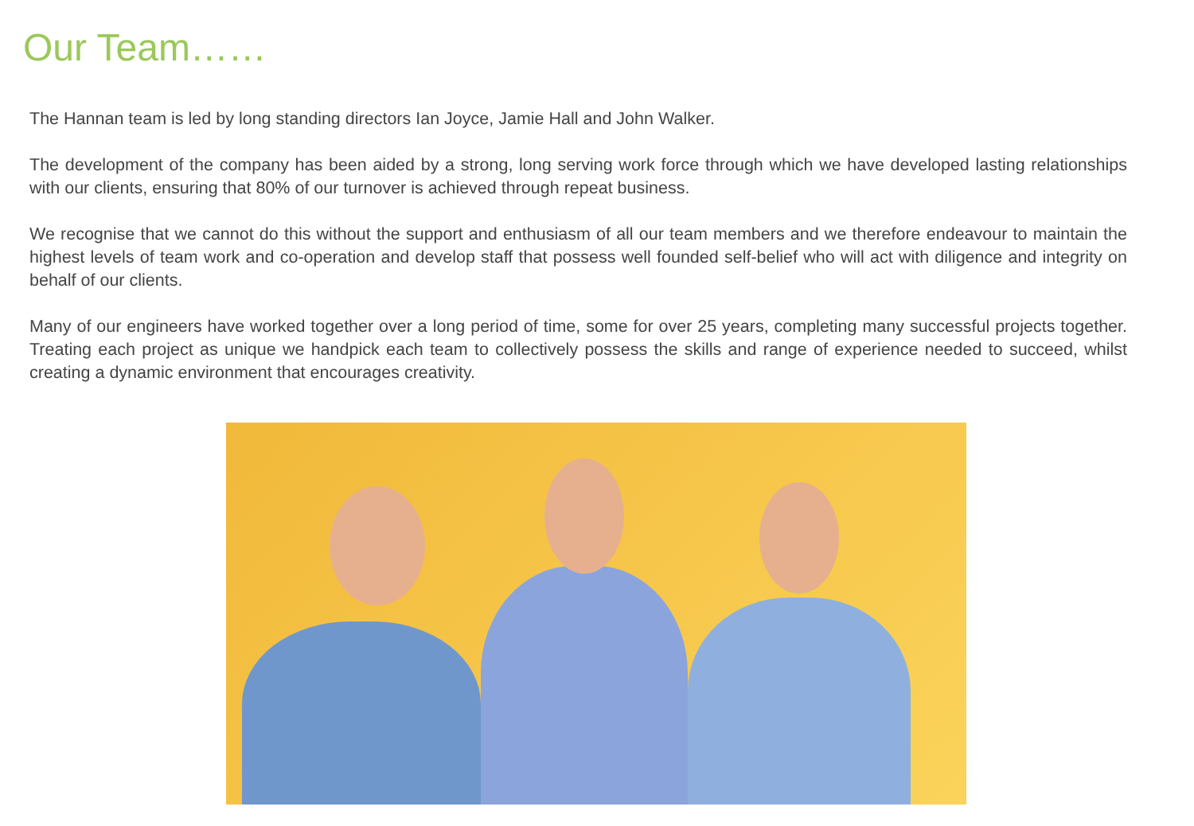Our Team……
The Hannan team is led by long standing directors Ian Joyce, Jamie Hall and John Walker.
The development of the company has been aided by a strong, long serving work force through which we have developed lasting relationships with our clients, ensuring that 80% of our turnover is achieved through repeat business.
We recognise that we cannot do this without the support and enthusiasm of all our team members and we therefore endeavour to maintain the highest levels of team work and co-operation and develop staff that possess well founded self-belief who will act with diligence and integrity on behalf of our clients.
Many of our engineers have worked together over a long period of time, some for over 25 years, completing many successful projects together. Treating each project as unique we handpick each team to collectively possess the skills and range of experience needed to succeed, whilst creating a dynamic environment that encourages creativity.